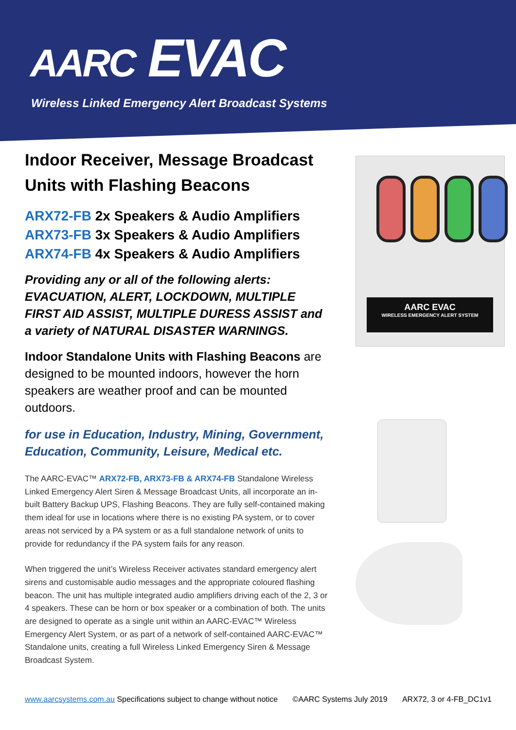AARC EVAC
Wireless Linked Emergency Alert Broadcast Systems
Indoor Receiver, Message Broadcast Units with Flashing Beacons
ARX72-FB 2x Speakers & Audio Amplifiers
ARX73-FB 3x Speakers & Audio Amplifiers
ARX74-FB 4x Speakers & Audio Amplifiers
Providing any or all of the following alerts: EVACUATION, ALERT, LOCKDOWN, MULTIPLE FIRST AID ASSIST, MULTIPLE DURESS ASSIST and a variety of NATURAL DISASTER WARNINGS.
Indoor Standalone Units with Flashing Beacons are designed to be mounted indoors, however the horn speakers are weather proof and can be mounted outdoors.
for use in Education, Industry, Mining, Government, Education, Community, Leisure, Medical etc.
The AARC-EVAC™ ARX72-FB, ARX73-FB & ARX74-FB Standalone Wireless Linked Emergency Alert Siren & Message Broadcast Units, all incorporate an in-built Battery Backup UPS, Flashing Beacons. They are fully self-contained making them ideal for use in locations where there is no existing PA system, or to cover areas not serviced by a PA system or as a full standalone network of units to provide for redundancy if the PA system fails for any reason.
When triggered the unit’s Wireless Receiver activates standard emergency alert sirens and customisable audio messages and the appropriate coloured flashing beacon. The unit has multiple integrated audio amplifiers driving each of the 2, 3 or 4 speakers. These can be horn or box speaker or a combination of both. The units are designed to operate as a single unit within an AARC-EVAC™ Wireless Emergency Alert System, or as part of a network of self-contained AARC-EVAC™ Standalone units, creating a full Wireless Linked Emergency Siren & Message Broadcast System.
AARC EVAC
WIRELESS EMERGENCY ALERT SYSTEM
www.aarcsystems.com.au Specifications subject to change without notice ©AARC Systems July 2019 ARX72, 3 or 4-FB_DC1v1